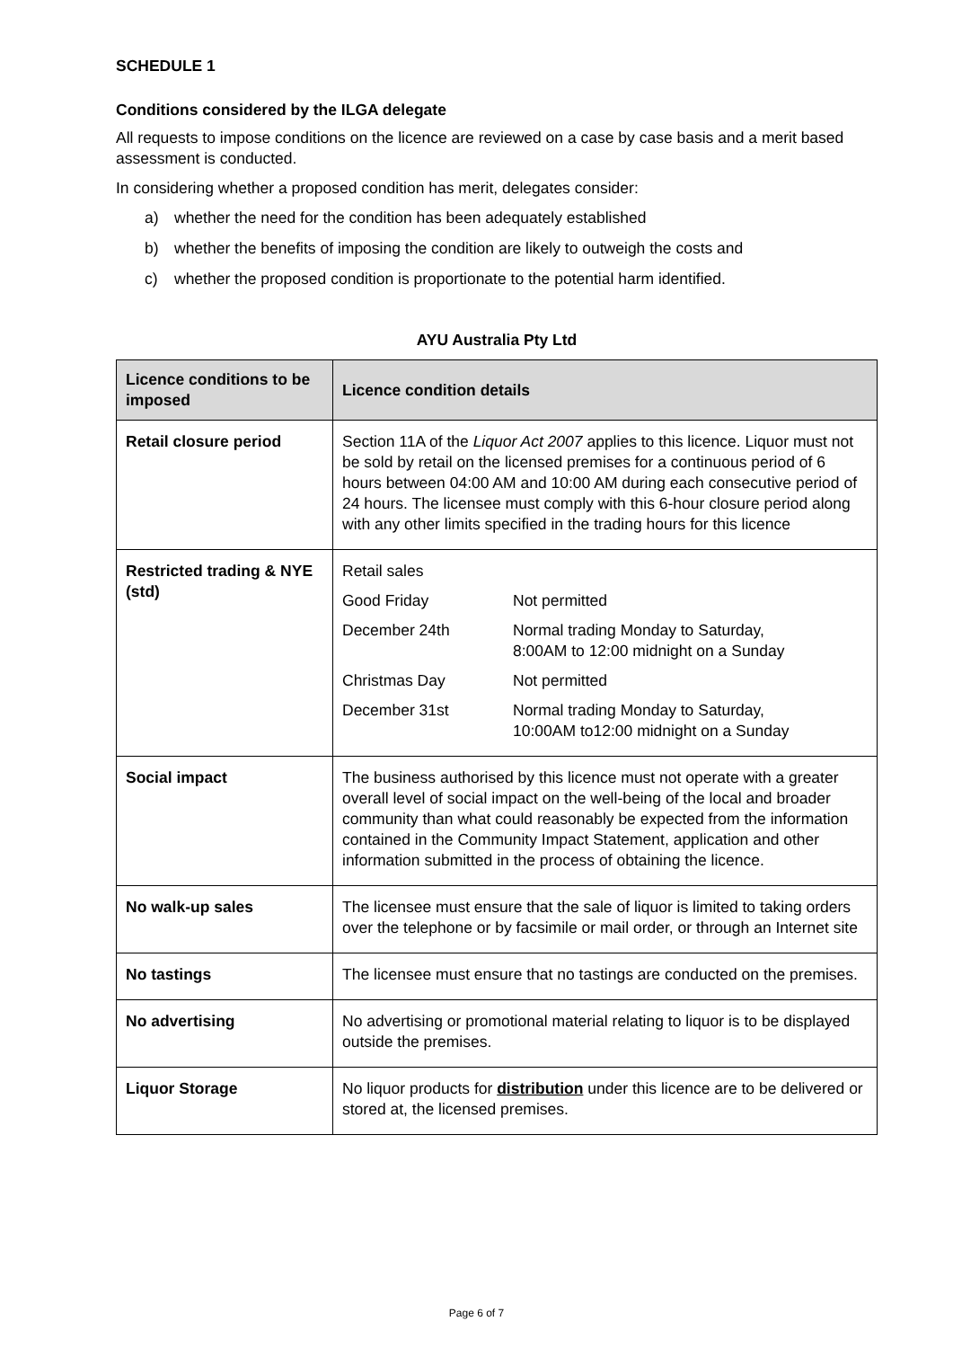SCHEDULE 1
Conditions considered by the ILGA delegate
All requests to impose conditions on the licence are reviewed on a case by case basis and a merit based assessment is conducted.
In considering whether a proposed condition has merit, delegates consider:
a) whether the need for the condition has been adequately established
b) whether the benefits of imposing the condition are likely to outweigh the costs and
c) whether the proposed condition is proportionate to the potential harm identified.
AYU Australia Pty Ltd
| Licence conditions to be imposed | Licence condition details |
| --- | --- |
| Retail closure period | Section 11A of the Liquor Act 2007 applies to this licence. Liquor must not be sold by retail on the licensed premises for a continuous period of 6 hours between 04:00 AM and 10:00 AM during each consecutive period of 24 hours. The licensee must comply with this 6-hour closure period along with any other limits specified in the trading hours for this licence |
| Restricted trading & NYE (std) | Retail sales Good Friday Not permitted December 24th Normal trading Monday to Saturday, 8:00AM to 12:00 midnight on a Sunday Christmas Day Not permitted December 31st Normal trading Monday to Saturday, 10:00AM to12:00 midnight on a Sunday |
| Social impact | The business authorised by this licence must not operate with a greater overall level of social impact on the well-being of the local and broader community than what could reasonably be expected from the information contained in the Community Impact Statement, application and other information submitted in the process of obtaining the licence. |
| No walk-up sales | The licensee must ensure that the sale of liquor is limited to taking orders over the telephone or by facsimile or mail order, or through an Internet site |
| No tastings | The licensee must ensure that no tastings are conducted on the premises. |
| No advertising | No advertising or promotional material relating to liquor is to be displayed outside the premises. |
| Liquor Storage | No liquor products for distribution under this licence are to be delivered or stored at, the licensed premises. |
Page 6 of 7